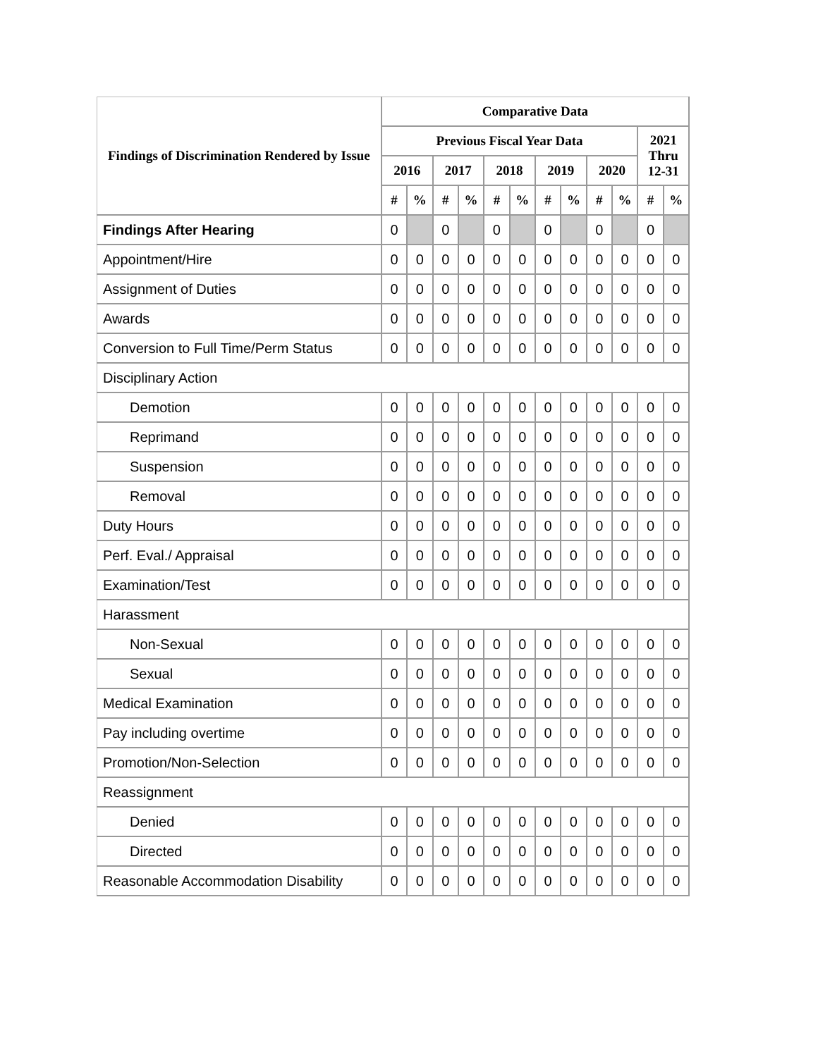| Findings of Discrimination Rendered by Issue | Comparative Data | | | | | | | | | | | |
| --- | --- | --- | --- | --- | --- | --- | --- | --- | --- | --- | --- | --- |
| | Previous Fiscal Year Data | | | | | | | | | | 2021 Thru 12-31 | |
| | 2016 | | 2017 | | 2018 | | 2019 | | 2020 | | | |
| | # | % | # | % | # | % | # | % | # | % | # | % |
| Findings After Hearing | 0 | | 0 | | 0 | | 0 | | 0 | | 0 | |
| Appointment/Hire | 0 | 0 | 0 | 0 | 0 | 0 | 0 | 0 | 0 | 0 | 0 | 0 |
| Assignment of Duties | 0 | 0 | 0 | 0 | 0 | 0 | 0 | 0 | 0 | 0 | 0 | 0 |
| Awards | 0 | 0 | 0 | 0 | 0 | 0 | 0 | 0 | 0 | 0 | 0 | 0 |
| Conversion to Full Time/Perm Status | 0 | 0 | 0 | 0 | 0 | 0 | 0 | 0 | 0 | 0 | 0 | 0 |
| Disciplinary Action | | | | | | | | | | | | |
| Demotion | 0 | 0 | 0 | 0 | 0 | 0 | 0 | 0 | 0 | 0 | 0 | 0 |
| Reprimand | 0 | 0 | 0 | 0 | 0 | 0 | 0 | 0 | 0 | 0 | 0 | 0 |
| Suspension | 0 | 0 | 0 | 0 | 0 | 0 | 0 | 0 | 0 | 0 | 0 | 0 |
| Removal | 0 | 0 | 0 | 0 | 0 | 0 | 0 | 0 | 0 | 0 | 0 | 0 |
| Duty Hours | 0 | 0 | 0 | 0 | 0 | 0 | 0 | 0 | 0 | 0 | 0 | 0 |
| Perf. Eval./ Appraisal | 0 | 0 | 0 | 0 | 0 | 0 | 0 | 0 | 0 | 0 | 0 | 0 |
| Examination/Test | 0 | 0 | 0 | 0 | 0 | 0 | 0 | 0 | 0 | 0 | 0 | 0 |
| Harassment | | | | | | | | | | | | |
| Non-Sexual | 0 | 0 | 0 | 0 | 0 | 0 | 0 | 0 | 0 | 0 | 0 | 0 |
| Sexual | 0 | 0 | 0 | 0 | 0 | 0 | 0 | 0 | 0 | 0 | 0 | 0 |
| Medical Examination | 0 | 0 | 0 | 0 | 0 | 0 | 0 | 0 | 0 | 0 | 0 | 0 |
| Pay including overtime | 0 | 0 | 0 | 0 | 0 | 0 | 0 | 0 | 0 | 0 | 0 | 0 |
| Promotion/Non-Selection | 0 | 0 | 0 | 0 | 0 | 0 | 0 | 0 | 0 | 0 | 0 | 0 |
| Reassignment | | | | | | | | | | | | |
| Denied | 0 | 0 | 0 | 0 | 0 | 0 | 0 | 0 | 0 | 0 | 0 | 0 |
| Directed | 0 | 0 | 0 | 0 | 0 | 0 | 0 | 0 | 0 | 0 | 0 | 0 |
| Reasonable Accommodation Disability | 0 | 0 | 0 | 0 | 0 | 0 | 0 | 0 | 0 | 0 | 0 | 0 |